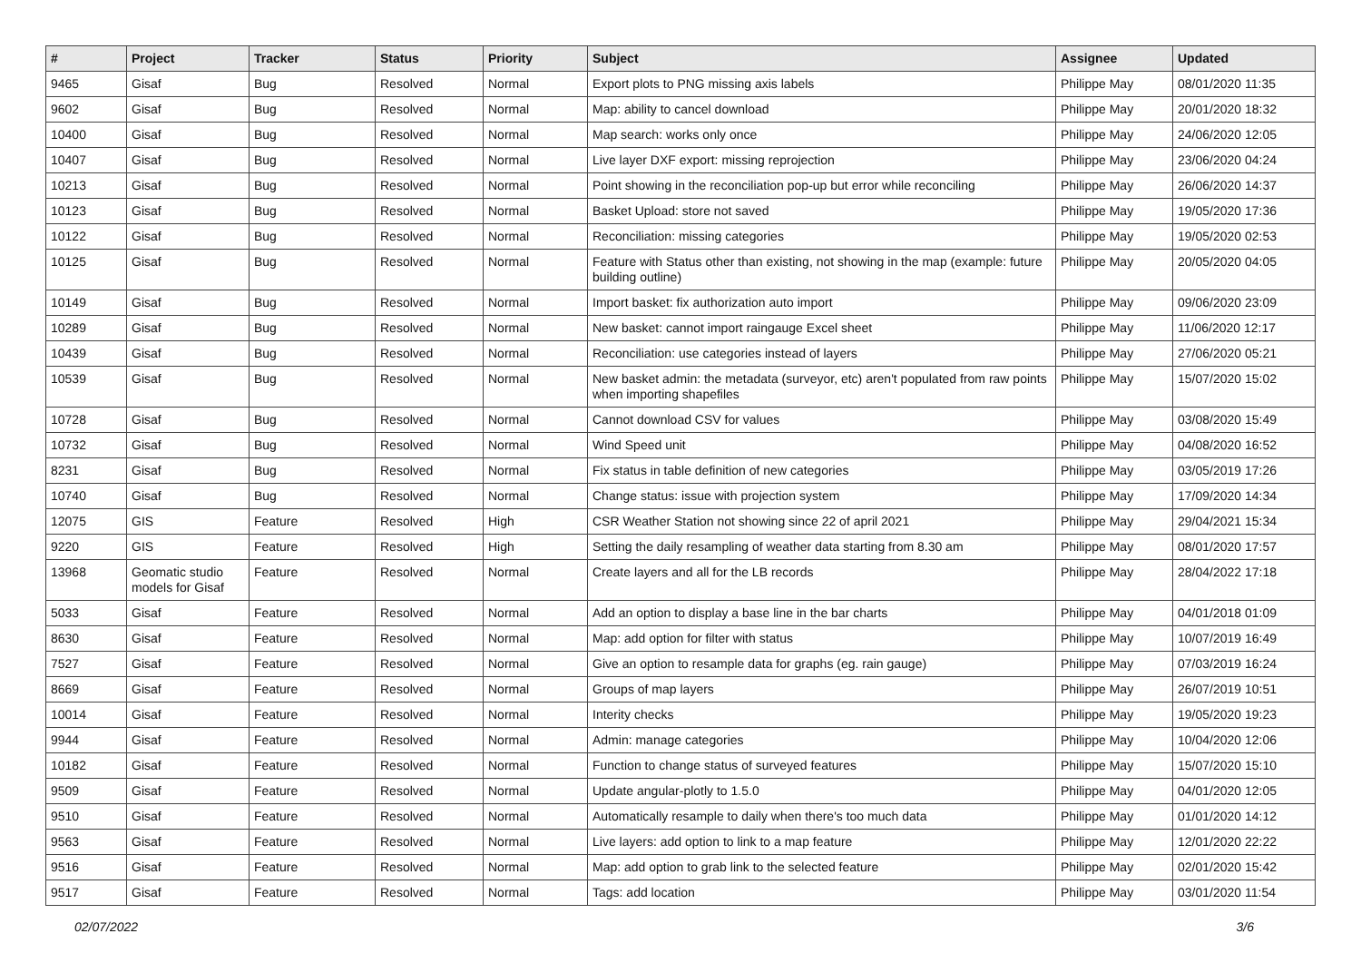| # | Project | Tracker | Status | Priority | Subject | Assignee | Updated |
| --- | --- | --- | --- | --- | --- | --- | --- |
| 9465 | Gisaf | Bug | Resolved | Normal | Export plots to PNG missing axis labels | Philippe May | 08/01/2020 11:35 |
| 9602 | Gisaf | Bug | Resolved | Normal | Map: ability to cancel download | Philippe May | 20/01/2020 18:32 |
| 10400 | Gisaf | Bug | Resolved | Normal | Map search: works only once | Philippe May | 24/06/2020 12:05 |
| 10407 | Gisaf | Bug | Resolved | Normal | Live layer DXF export: missing reprojection | Philippe May | 23/06/2020 04:24 |
| 10213 | Gisaf | Bug | Resolved | Normal | Point showing in the reconciliation pop-up but error while reconciling | Philippe May | 26/06/2020 14:37 |
| 10123 | Gisaf | Bug | Resolved | Normal | Basket Upload: store not saved | Philippe May | 19/05/2020 17:36 |
| 10122 | Gisaf | Bug | Resolved | Normal | Reconciliation: missing categories | Philippe May | 19/05/2020 02:53 |
| 10125 | Gisaf | Bug | Resolved | Normal | Feature with Status other than existing, not showing in the map (example: future building outline) | Philippe May | 20/05/2020 04:05 |
| 10149 | Gisaf | Bug | Resolved | Normal | Import basket: fix authorization auto import | Philippe May | 09/06/2020 23:09 |
| 10289 | Gisaf | Bug | Resolved | Normal | New basket: cannot import raingauge Excel sheet | Philippe May | 11/06/2020 12:17 |
| 10439 | Gisaf | Bug | Resolved | Normal | Reconciliation: use categories instead of layers | Philippe May | 27/06/2020 05:21 |
| 10539 | Gisaf | Bug | Resolved | Normal | New basket admin: the metadata (surveyor, etc) aren't populated from raw points when importing shapefiles | Philippe May | 15/07/2020 15:02 |
| 10728 | Gisaf | Bug | Resolved | Normal | Cannot download CSV for values | Philippe May | 03/08/2020 15:49 |
| 10732 | Gisaf | Bug | Resolved | Normal | Wind Speed unit | Philippe May | 04/08/2020 16:52 |
| 8231 | Gisaf | Bug | Resolved | Normal | Fix status in table definition of new categories | Philippe May | 03/05/2019 17:26 |
| 10740 | Gisaf | Bug | Resolved | Normal | Change status: issue with projection system | Philippe May | 17/09/2020 14:34 |
| 12075 | GIS | Feature | Resolved | High | CSR Weather Station not showing since 22 of april 2021 | Philippe May | 29/04/2021 15:34 |
| 9220 | GIS | Feature | Resolved | High | Setting the daily resampling of weather data starting from 8.30 am | Philippe May | 08/01/2020 17:57 |
| 13968 | Geomatic studio models for Gisaf | Feature | Resolved | Normal | Create layers and all for the LB records | Philippe May | 28/04/2022 17:18 |
| 5033 | Gisaf | Feature | Resolved | Normal | Add an option to display a base line in the bar charts | Philippe May | 04/01/2018 01:09 |
| 8630 | Gisaf | Feature | Resolved | Normal | Map: add option for filter with status | Philippe May | 10/07/2019 16:49 |
| 7527 | Gisaf | Feature | Resolved | Normal | Give an option to resample data for graphs (eg. rain gauge) | Philippe May | 07/03/2019 16:24 |
| 8669 | Gisaf | Feature | Resolved | Normal | Groups of map layers | Philippe May | 26/07/2019 10:51 |
| 10014 | Gisaf | Feature | Resolved | Normal | Interity checks | Philippe May | 19/05/2020 19:23 |
| 9944 | Gisaf | Feature | Resolved | Normal | Admin: manage categories | Philippe May | 10/04/2020 12:06 |
| 10182 | Gisaf | Feature | Resolved | Normal | Function to change status of surveyed features | Philippe May | 15/07/2020 15:10 |
| 9509 | Gisaf | Feature | Resolved | Normal | Update angular-plotly to 1.5.0 | Philippe May | 04/01/2020 12:05 |
| 9510 | Gisaf | Feature | Resolved | Normal | Automatically resample to daily when there's too much data | Philippe May | 01/01/2020 14:12 |
| 9563 | Gisaf | Feature | Resolved | Normal | Live layers: add option to link to a map feature | Philippe May | 12/01/2020 22:22 |
| 9516 | Gisaf | Feature | Resolved | Normal | Map: add option to grab link to the selected feature | Philippe May | 02/01/2020 15:42 |
| 9517 | Gisaf | Feature | Resolved | Normal | Tags: add location | Philippe May | 03/01/2020 11:54 |
02/07/2022 3/6